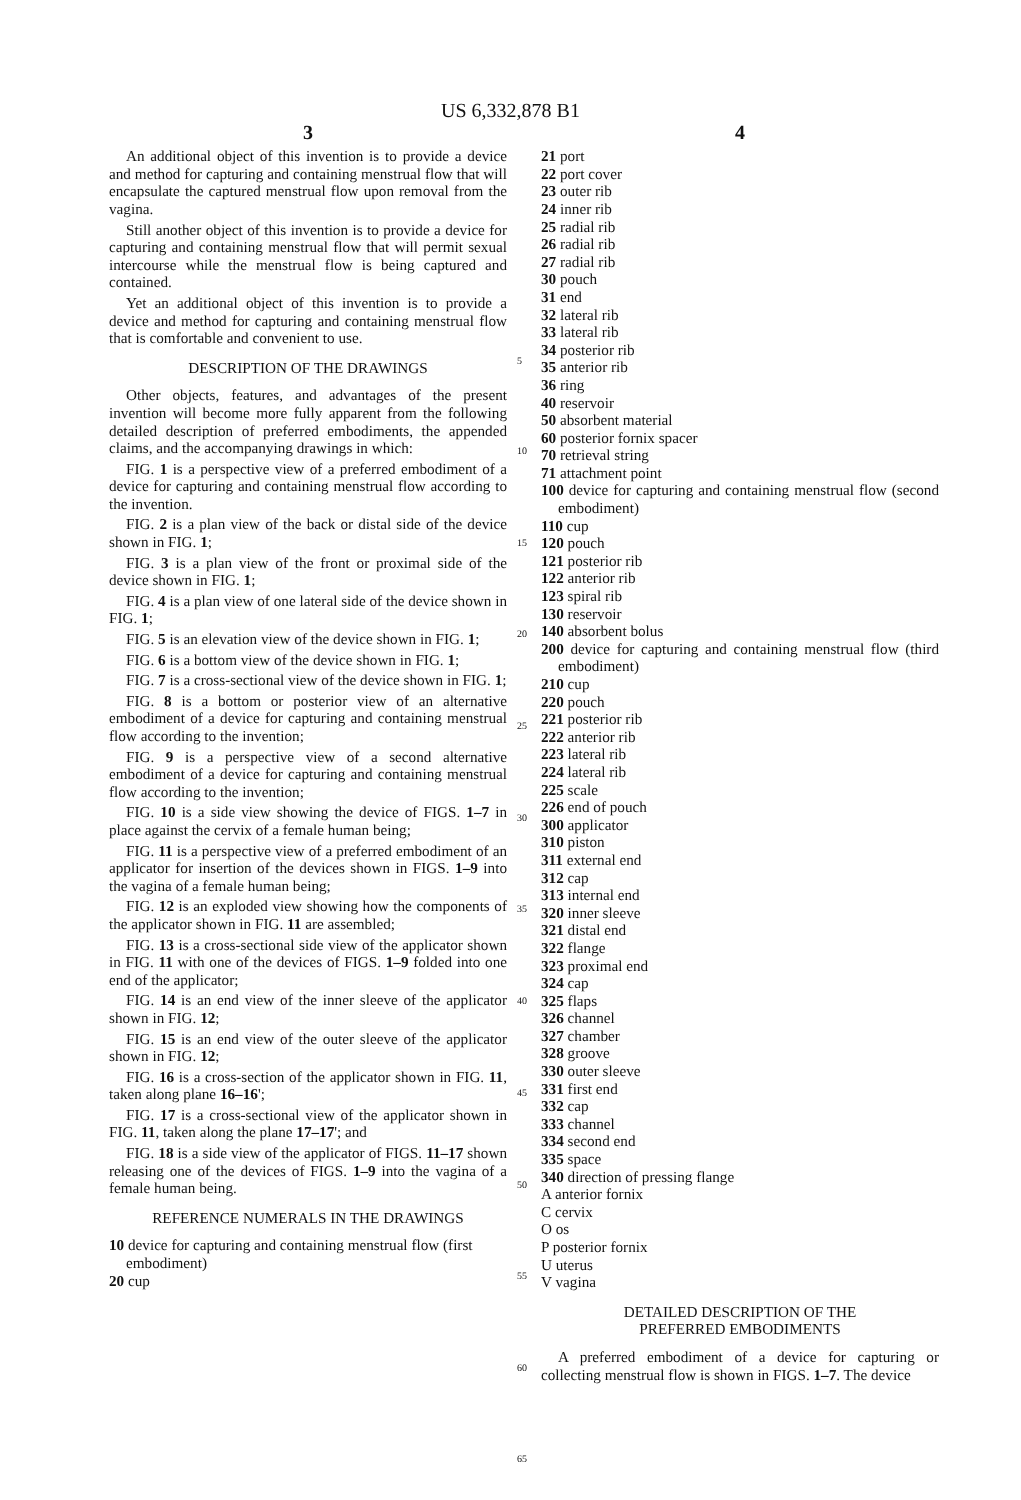US 6,332,878 B1
3
An additional object of this invention is to provide a device and method for capturing and containing menstrual flow that will encapsulate the captured menstrual flow upon removal from the vagina.
Still another object of this invention is to provide a device for capturing and containing menstrual flow that will permit sexual intercourse while the menstrual flow is being captured and contained.
Yet an additional object of this invention is to provide a device and method for capturing and containing menstrual flow that is comfortable and convenient to use.
DESCRIPTION OF THE DRAWINGS
Other objects, features, and advantages of the present invention will become more fully apparent from the following detailed description of preferred embodiments, the appended claims, and the accompanying drawings in which:
FIG. 1 is a perspective view of a preferred embodiment of a device for capturing and containing menstrual flow according to the invention.
FIG. 2 is a plan view of the back or distal side of the device shown in FIG. 1;
FIG. 3 is a plan view of the front or proximal side of the device shown in FIG. 1;
FIG. 4 is a plan view of one lateral side of the device shown in FIG. 1;
FIG. 5 is an elevation view of the device shown in FIG. 1;
FIG. 6 is a bottom view of the device shown in FIG. 1;
FIG. 7 is a cross-sectional view of the device shown in FIG. 1;
FIG. 8 is a bottom or posterior view of an alternative embodiment of a device for capturing and containing menstrual flow according to the invention;
FIG. 9 is a perspective view of a second alternative embodiment of a device for capturing and containing menstrual flow according to the invention;
FIG. 10 is a side view showing the device of FIGS. 1–7 in place against the cervix of a female human being;
FIG. 11 is a perspective view of a preferred embodiment of an applicator for insertion of the devices shown in FIGS. 1–9 into the vagina of a female human being;
FIG. 12 is an exploded view showing how the components of the applicator shown in FIG. 11 are assembled;
FIG. 13 is a cross-sectional side view of the applicator shown in FIG. 11 with one of the devices of FIGS. 1–9 folded into one end of the applicator;
FIG. 14 is an end view of the inner sleeve of the applicator shown in FIG. 12;
FIG. 15 is an end view of the outer sleeve of the applicator shown in FIG. 12;
FIG. 16 is a cross-section of the applicator shown in FIG. 11, taken along plane 16–16';
FIG. 17 is a cross-sectional view of the applicator shown in FIG. 11, taken along the plane 17–17'; and
FIG. 18 is a side view of the applicator of FIGS. 11–17 shown releasing one of the devices of FIGS. 1–9 into the vagina of a female human being.
REFERENCE NUMERALS IN THE DRAWINGS
10 device for capturing and containing menstrual flow (first embodiment)
20 cup
5
10
15
20
25
30
35
40
45
50
55
60
65
4
21 port
22 port cover
23 outer rib
24 inner rib
25 radial rib
26 radial rib
27 radial rib
30 pouch
31 end
32 lateral rib
33 lateral rib
34 posterior rib
35 anterior rib
36 ring
40 reservoir
50 absorbent material
60 posterior fornix spacer
70 retrieval string
71 attachment point
100 device for capturing and containing menstrual flow (second embodiment)
110 cup
120 pouch
121 posterior rib
122 anterior rib
123 spiral rib
130 reservoir
140 absorbent bolus
200 device for capturing and containing menstrual flow (third embodiment)
210 cup
220 pouch
221 posterior rib
222 anterior rib
223 lateral rib
224 lateral rib
225 scale
226 end of pouch
300 applicator
310 piston
311 external end
312 cap
313 internal end
320 inner sleeve
321 distal end
322 flange
323 proximal end
324 cap
325 flaps
326 channel
327 chamber
328 groove
330 outer sleeve
331 first end
332 cap
333 channel
334 second end
335 space
340 direction of pressing flange
A anterior fornix
C cervix
O os
P posterior fornix
U uterus
V vagina
DETAILED DESCRIPTION OF THE
PREFERRED EMBODIMENTS
A preferred embodiment of a device for capturing or collecting menstrual flow is shown in FIGS. 1–7. The device